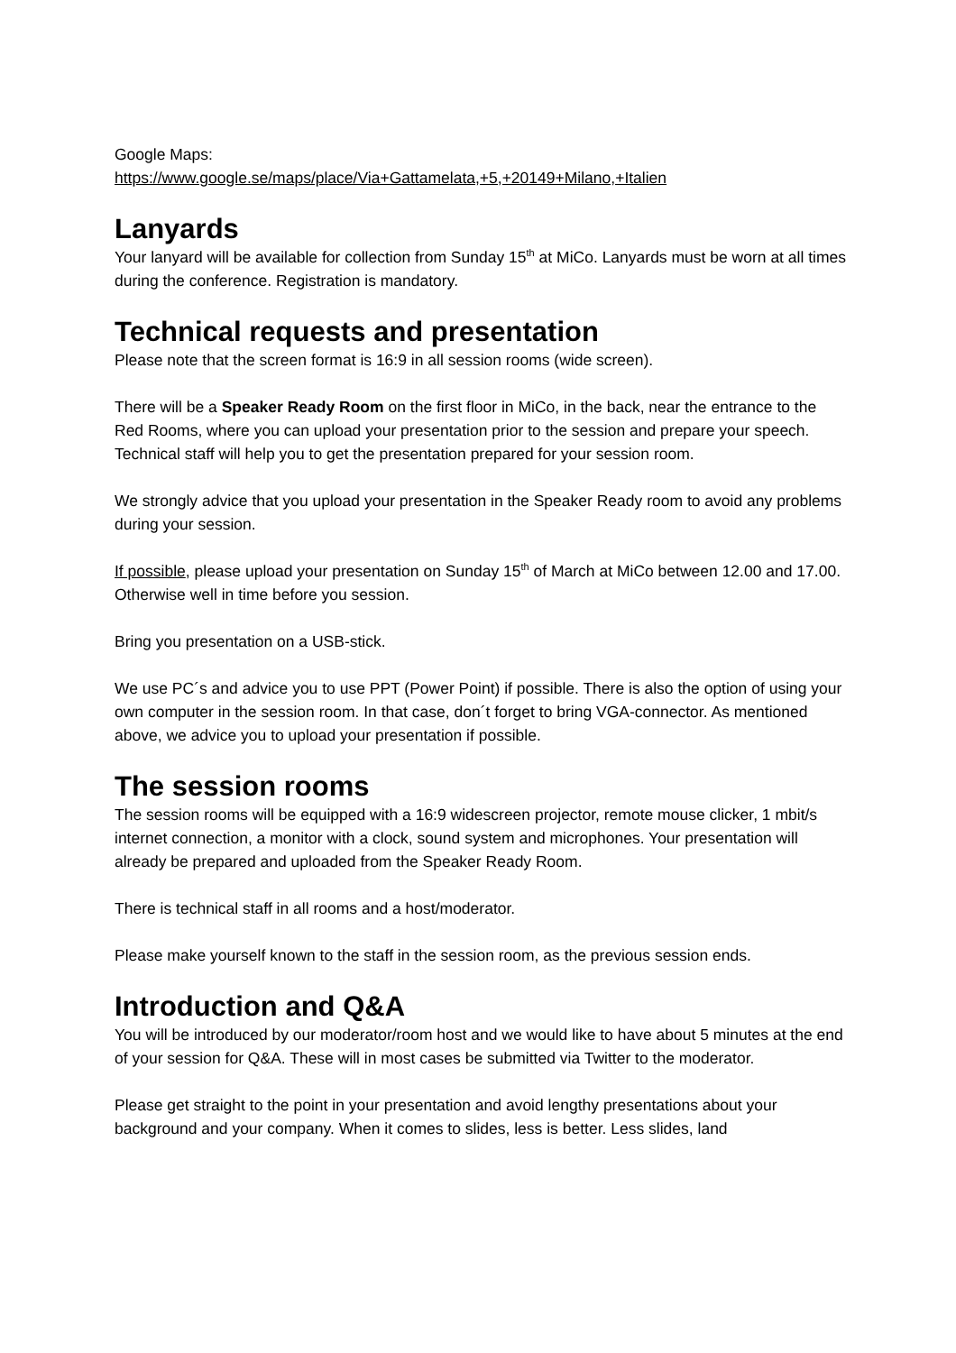Google Maps:
https://www.google.se/maps/place/Via+Gattamelata,+5,+20149+Milano,+Italien
Lanyards
Your lanyard will be available for collection from Sunday 15<sup>th</sup> at MiCo. Lanyards must be worn at all times during the conference. Registration is mandatory.
Technical requests and presentation
Please note that the screen format is 16:9 in all session rooms (wide screen).
There will be a Speaker Ready Room on the first floor in MiCo, in the back, near the entrance to the Red Rooms, where you can upload your presentation prior to the session and prepare your speech. Technical staff will help you to get the presentation prepared for your session room.
We strongly advice that you upload your presentation in the Speaker Ready room to avoid any problems during your session.
If possible, please upload your presentation on Sunday 15<sup>th</sup> of March at MiCo between 12.00 and 17.00. Otherwise well in time before you session.
Bring you presentation on a USB-stick.
We use PC´s and advice you to use PPT (Power Point) if possible. There is also the option of using your own computer in the session room. In that case, don´t forget to bring VGA-connector. As mentioned above, we advice you to upload your presentation if possible.
The session rooms
The session rooms will be equipped with a 16:9 widescreen projector, remote mouse clicker, 1 mbit/s internet connection, a monitor with a clock, sound system and microphones. Your presentation will already be prepared and uploaded from the Speaker Ready Room.
There is technical staff in all rooms and a host/moderator.
Please make yourself known to the staff in the session room, as the previous session ends.
Introduction and Q&A
You will be introduced by our moderator/room host and we would like to have about 5 minutes at the end of your session for Q&A. These will in most cases be submitted via Twitter to the moderator.
Please get straight to the point in your presentation and avoid lengthy presentations about your background and your company. When it comes to slides, less is better. Less slides, land